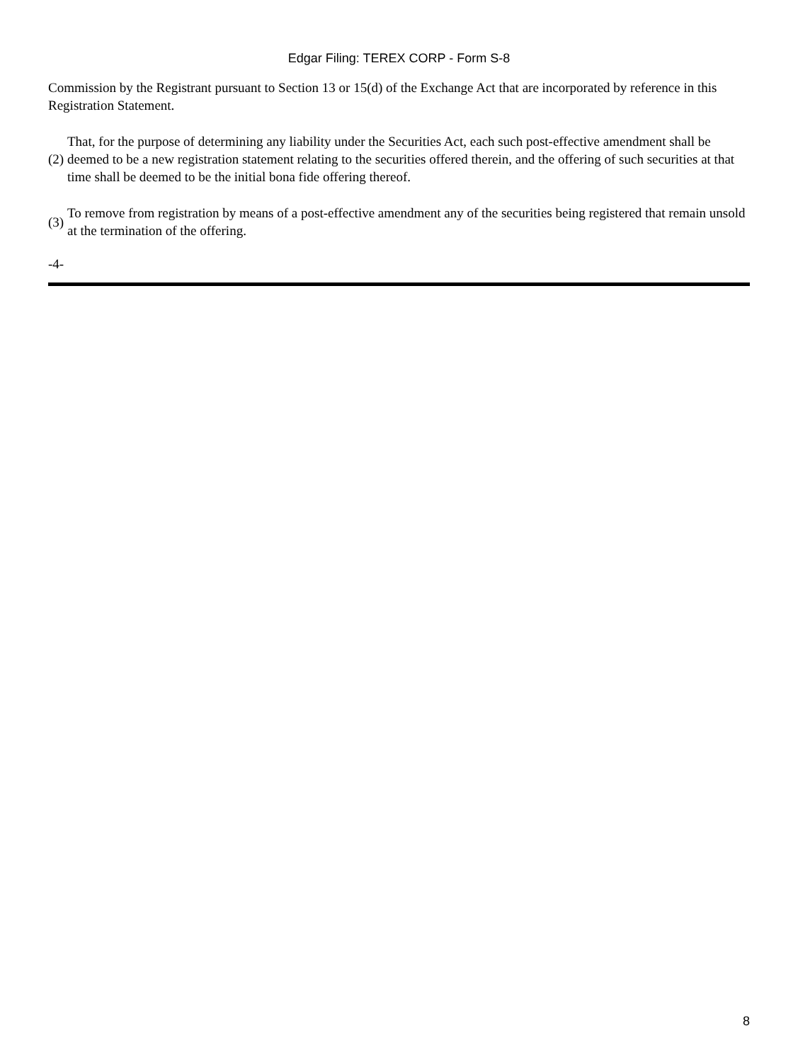Edgar Filing: TEREX CORP - Form S-8
Commission by the Registrant pursuant to Section 13 or 15(d) of the Exchange Act that are incorporated by reference in this Registration Statement.
(2) That, for the purpose of determining any liability under the Securities Act, each such post-effective amendment shall be deemed to be a new registration statement relating to the securities offered therein, and the offering of such securities at that time shall be deemed to be the initial bona fide offering thereof.
(3) To remove from registration by means of a post-effective amendment any of the securities being registered that remain unsold at the termination of the offering.
-4-
8